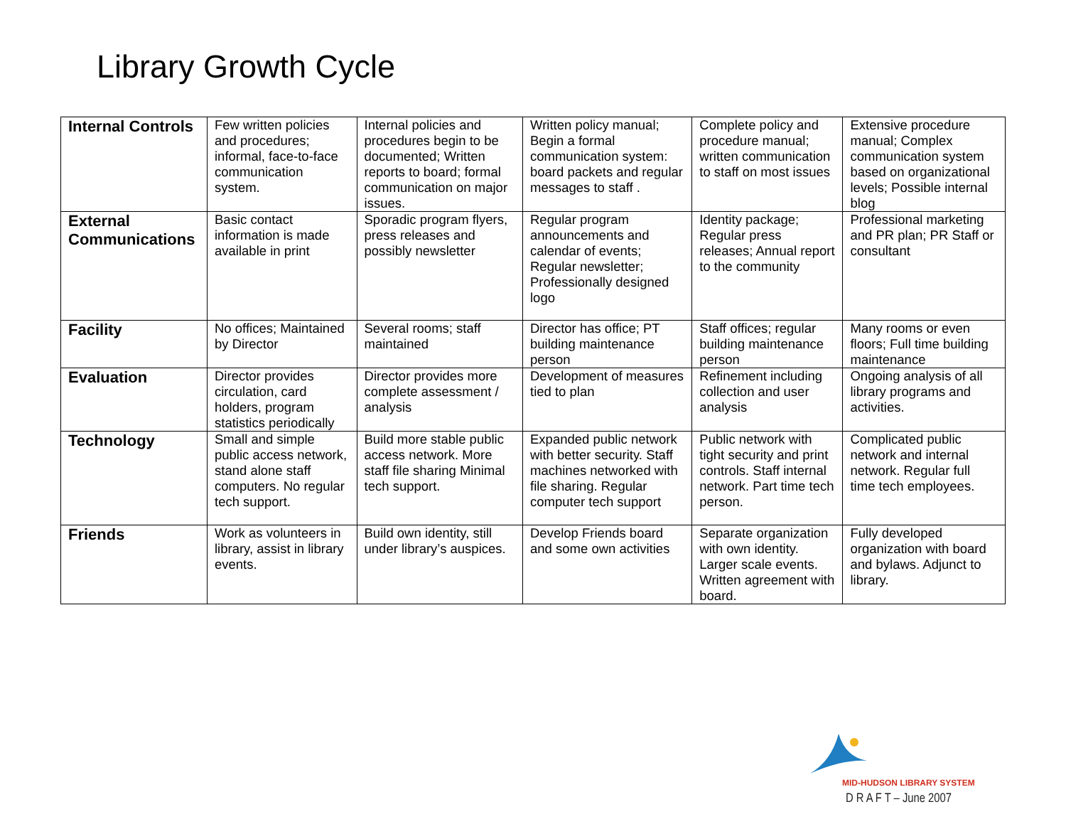Library Growth Cycle
| Internal Controls | Few written policies and procedures; informal, face-to-face communication system. | Internal policies and procedures begin to be documented; Written reports to board; formal communication on major issues. | Written policy manual; Begin a formal communication system: board packets and regular messages to staff . | Complete policy and procedure manual; written communication to staff on most issues | Extensive procedure manual; Complex communication system based on organizational levels; Possible internal blog |
| External Communications | Basic contact information is made available in print | Sporadic program flyers, press releases and possibly newsletter | Regular program announcements and calendar of events; Regular newsletter; Professionally designed logo | Identity package; Regular press releases; Annual report to the community | Professional marketing and PR plan; PR Staff or consultant |
| Facility | No offices; Maintained by Director | Several rooms; staff maintained | Director has office; PT building maintenance person | Staff offices; regular building maintenance person | Many rooms or even floors; Full time building maintenance |
| Evaluation | Director provides circulation, card holders, program statistics periodically | Director provides more complete assessment / analysis | Development of measures tied to plan | Refinement including collection and user analysis | Ongoing analysis of all library programs and activities. |
| Technology | Small and simple public access network, stand alone staff computers. No regular tech support. | Build more stable public access network. More staff file sharing Minimal tech support. | Expanded public network with better security. Staff machines networked with file sharing. Regular computer tech support | Public network with tight security and print controls. Staff internal network. Part time tech person. | Complicated public network and internal network. Regular full time tech employees. |
| Friends | Work as volunteers in library, assist in library events. | Build own identity, still under library’s auspices. | Develop Friends board and some own activities | Separate organization with own identity. Larger scale events. Written agreement with board. | Fully developed organization with board and bylaws. Adjunct to library. |
MID-HUDSON LIBRARY SYSTEM
D R A F T – June 2007